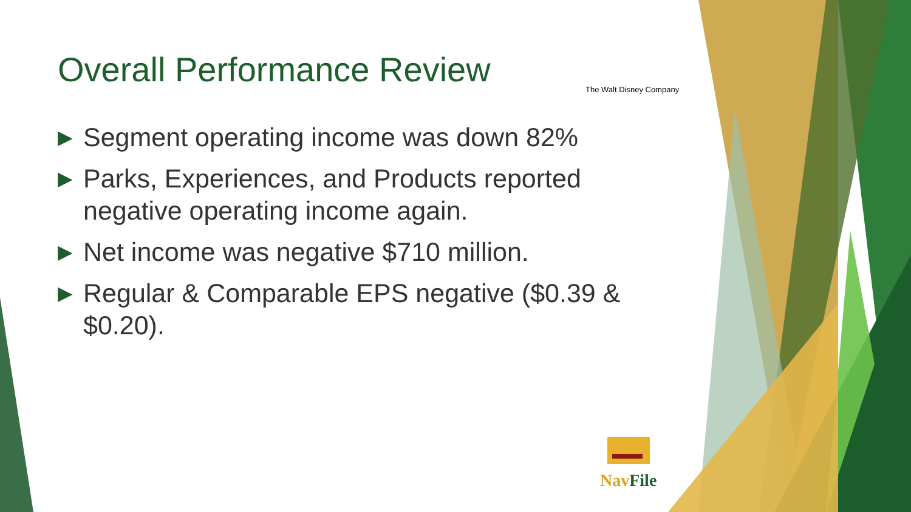Overall Performance Review The Walt Disney Company
▶ Segment operating income was down 82%
▶ Parks, Experiences, and Products reported negative operating income again.
▶ Net income was negative $710 million.
▶ Regular & Comparable EPS negative ($0.39 & $0.20).
Nav File